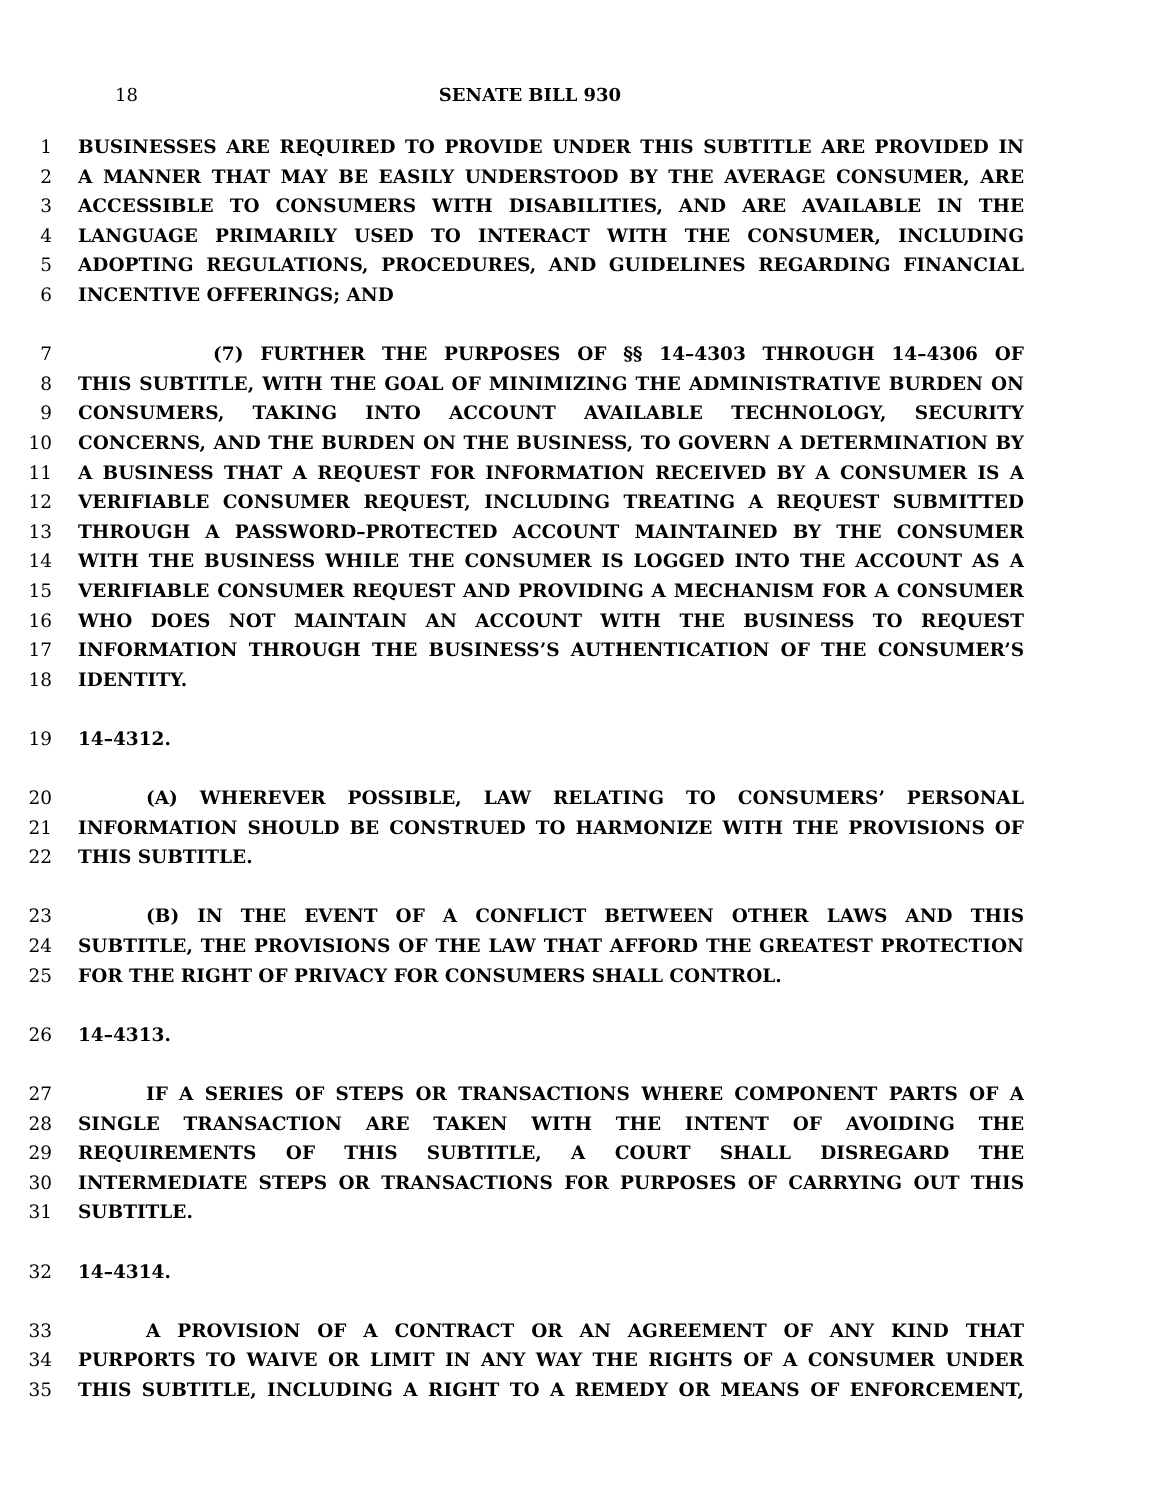18 SENATE BILL 930
1 BUSINESSES ARE REQUIRED TO PROVIDE UNDER THIS SUBTITLE ARE PROVIDED IN
2 A MANNER THAT MAY BE EASILY UNDERSTOOD BY THE AVERAGE CONSUMER, ARE
3 ACCESSIBLE TO CONSUMERS WITH DISABILITIES, AND ARE AVAILABLE IN THE
4 LANGUAGE PRIMARILY USED TO INTERACT WITH THE CONSUMER, INCLUDING
5 ADOPTING REGULATIONS, PROCEDURES, AND GUIDELINES REGARDING FINANCIAL
6 INCENTIVE OFFERINGS; AND
7 (7) FURTHER THE PURPOSES OF §§ 14–4303 THROUGH 14–4306 OF
8 THIS SUBTITLE, WITH THE GOAL OF MINIMIZING THE ADMINISTRATIVE BURDEN ON
9 CONSUMERS, TAKING INTO ACCOUNT AVAILABLE TECHNOLOGY, SECURITY
10 CONCERNS, AND THE BURDEN ON THE BUSINESS, TO GOVERN A DETERMINATION BY
11 A BUSINESS THAT A REQUEST FOR INFORMATION RECEIVED BY A CONSUMER IS A
12 VERIFIABLE CONSUMER REQUEST, INCLUDING TREATING A REQUEST SUBMITTED
13 THROUGH A PASSWORD–PROTECTED ACCOUNT MAINTAINED BY THE CONSUMER
14 WITH THE BUSINESS WHILE THE CONSUMER IS LOGGED INTO THE ACCOUNT AS A
15 VERIFIABLE CONSUMER REQUEST AND PROVIDING A MECHANISM FOR A CONSUMER
16 WHO DOES NOT MAINTAIN AN ACCOUNT WITH THE BUSINESS TO REQUEST
17 INFORMATION THROUGH THE BUSINESS’S AUTHENTICATION OF THE CONSUMER’S
18 IDENTITY.
19 14–4312.
20 (A) WHEREVER POSSIBLE, LAW RELATING TO CONSUMERS’ PERSONAL
21 INFORMATION SHOULD BE CONSTRUED TO HARMONIZE WITH THE PROVISIONS OF
22 THIS SUBTITLE.
23 (B) IN THE EVENT OF A CONFLICT BETWEEN OTHER LAWS AND THIS
24 SUBTITLE, THE PROVISIONS OF THE LAW THAT AFFORD THE GREATEST PROTECTION
25 FOR THE RIGHT OF PRIVACY FOR CONSUMERS SHALL CONTROL.
26 14–4313.
27 IF A SERIES OF STEPS OR TRANSACTIONS WHERE COMPONENT PARTS OF A
28 SINGLE TRANSACTION ARE TAKEN WITH THE INTENT OF AVOIDING THE
29 REQUIREMENTS OF THIS SUBTITLE, A COURT SHALL DISREGARD THE
30 INTERMEDIATE STEPS OR TRANSACTIONS FOR PURPOSES OF CARRYING OUT THIS
31 SUBTITLE.
32 14–4314.
33 A PROVISION OF A CONTRACT OR AN AGREEMENT OF ANY KIND THAT
34 PURPORTS TO WAIVE OR LIMIT IN ANY WAY THE RIGHTS OF A CONSUMER UNDER
35 THIS SUBTITLE, INCLUDING A RIGHT TO A REMEDY OR MEANS OF ENFORCEMENT,